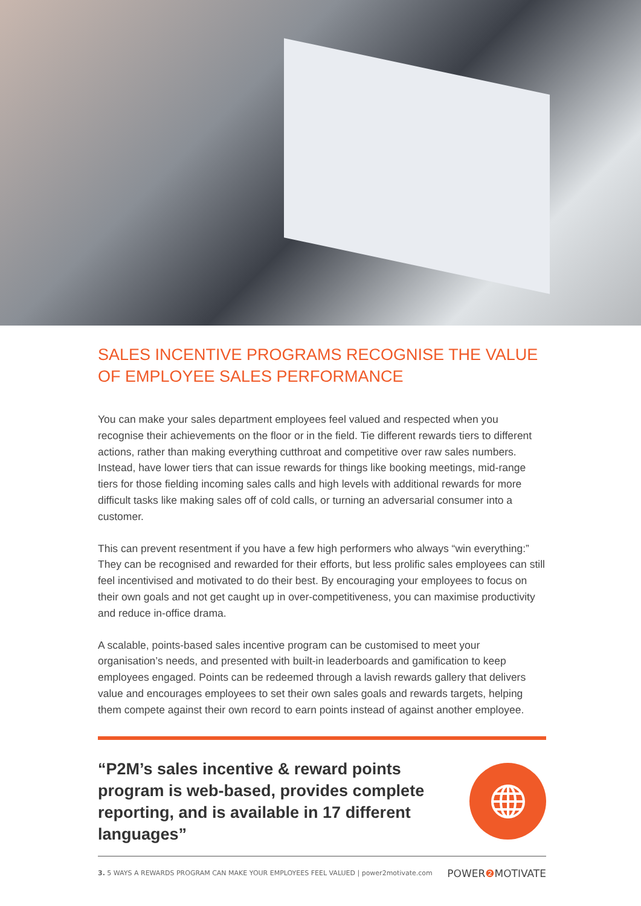SALES INCENTIVE PROGRAMS RECOGNISE THE VALUE OF EMPLOYEE SALES PERFORMANCE
You can make your sales department employees feel valued and respected when you recognise their achievements on the floor or in the field. Tie different rewards tiers to different actions, rather than making everything cutthroat and competitive over raw sales numbers. Instead, have lower tiers that can issue rewards for things like booking meetings, mid-range tiers for those fielding incoming sales calls and high levels with additional rewards for more difficult tasks like making sales off of cold calls, or turning an adversarial consumer into a customer.
This can prevent resentment if you have a few high performers who always “win everything:” They can be recognised and rewarded for their efforts, but less prolific sales employees can still feel incentivised and motivated to do their best. By encouraging your employees to focus on their own goals and not get caught up in over-competitiveness, you can maximise productivity and reduce in-office drama.
A scalable, points-based sales incentive program can be customised to meet your organisation’s needs, and presented with built-in leaderboards and gamification to keep employees engaged. Points can be redeemed through a lavish rewards gallery that delivers value and encourages employees to set their own sales goals and rewards targets, helping them compete against their own record to earn points instead of against another employee.
“P2M’s sales incentive & reward points program is web-based, provides complete reporting, and is available in 17 different languages”
3. 5 WAYS A REWARDS PROGRAM CAN MAKE YOUR EMPLOYEES FEEL VALUED | power2motivate.com POWER❷ MOTIVATE